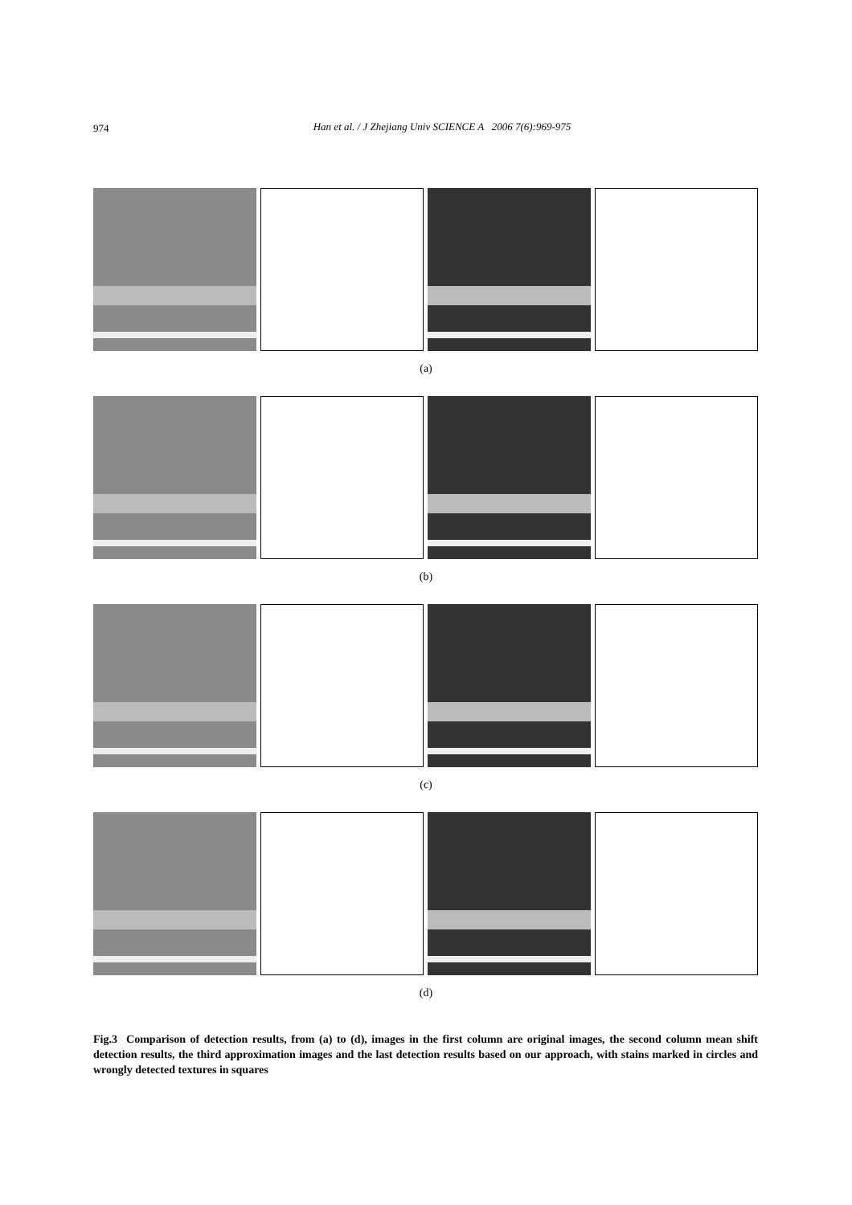974
Han et al. / J Zhejiang Univ SCIENCE A 2006 7(6):969-975
(a)
(b)
(c)
(d)
Fig.3 Comparison of detection results, from (a) to (d), images in the first column are original images, the second column mean shift detection results, the third approximation images and the last detection results based on our approach, with stains marked in circles and wrongly detected textures in squares